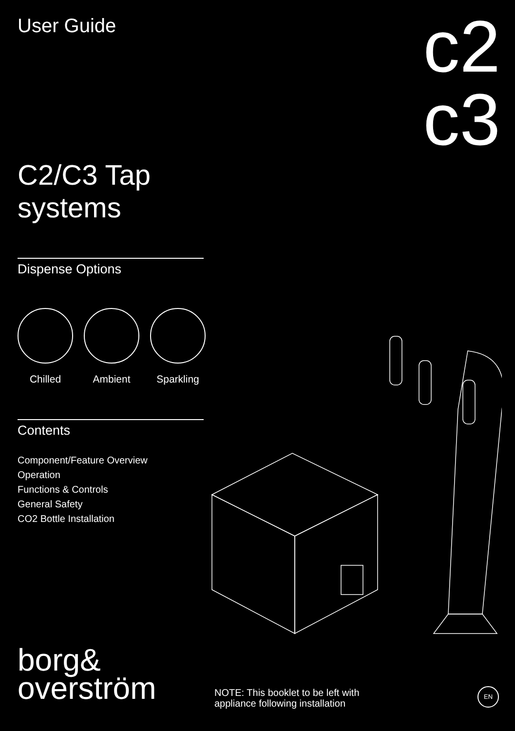c2
c3
User Guide
C2/C3 Tap systems
Dispense Options
Chilled Ambient Sparkling
Contents
Component/Feature Overview
Operation
Functions & Controls
General Safety
CO2 Bottle Installation
borg&
overström
NOTE: This booklet to be left with
appliance following installation
EN